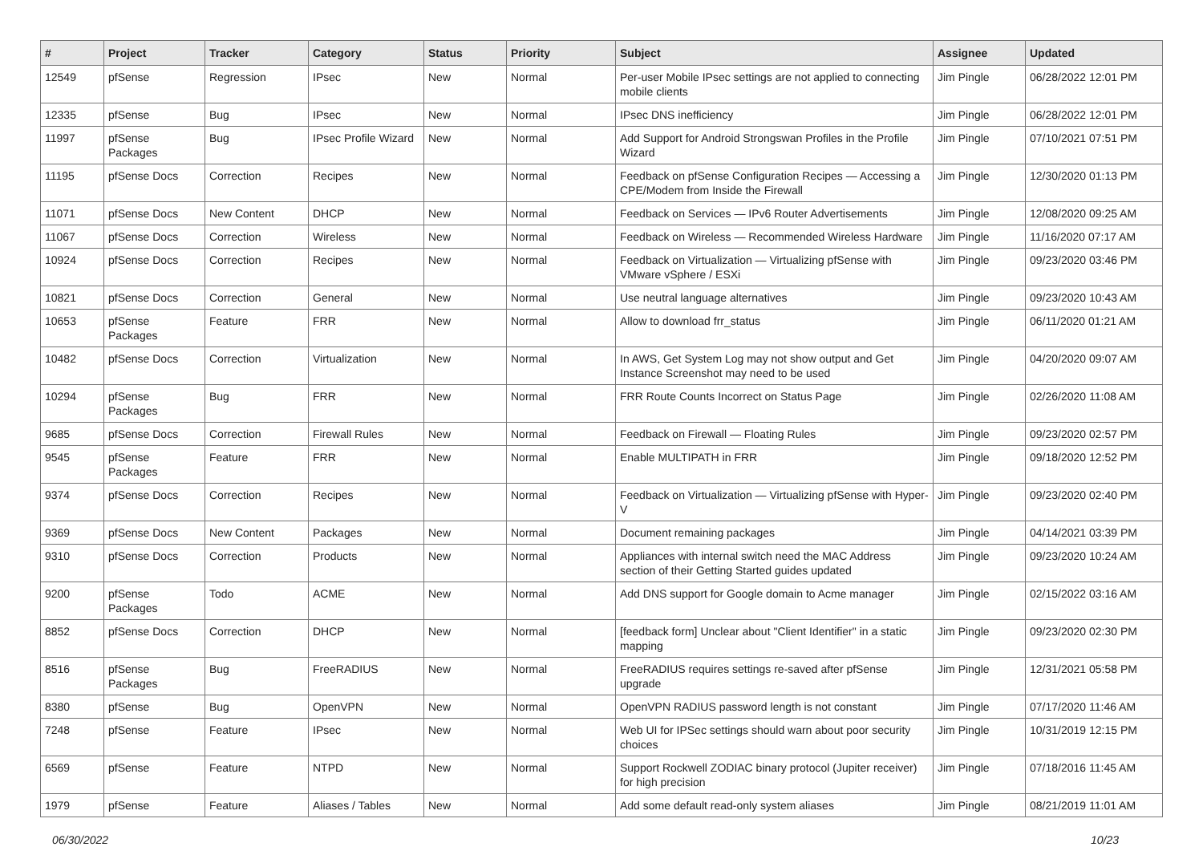| # | Project | Tracker | Category | Status | Priority | Subject | Assignee | Updated |
| --- | --- | --- | --- | --- | --- | --- | --- | --- |
| 12549 | pfSense | Regression | IPsec | New | Normal | Per-user Mobile IPsec settings are not applied to connecting mobile clients | Jim Pingle | 06/28/2022 12:01 PM |
| 12335 | pfSense | Bug | IPsec | New | Normal | IPsec DNS inefficiency | Jim Pingle | 06/28/2022 12:01 PM |
| 11997 | pfSense Packages | Bug | IPsec Profile Wizard | New | Normal | Add Support for Android Strongswan Profiles in the Profile Wizard | Jim Pingle | 07/10/2021 07:51 PM |
| 11195 | pfSense Docs | Correction | Recipes | New | Normal | Feedback on pfSense Configuration Recipes — Accessing a CPE/Modem from Inside the Firewall | Jim Pingle | 12/30/2020 01:13 PM |
| 11071 | pfSense Docs | New Content | DHCP | New | Normal | Feedback on Services — IPv6 Router Advertisements | Jim Pingle | 12/08/2020 09:25 AM |
| 11067 | pfSense Docs | Correction | Wireless | New | Normal | Feedback on Wireless — Recommended Wireless Hardware | Jim Pingle | 11/16/2020 07:17 AM |
| 10924 | pfSense Docs | Correction | Recipes | New | Normal | Feedback on Virtualization — Virtualizing pfSense with VMware vSphere / ESXi | Jim Pingle | 09/23/2020 03:46 PM |
| 10821 | pfSense Docs | Correction | General | New | Normal | Use neutral language alternatives | Jim Pingle | 09/23/2020 10:43 AM |
| 10653 | pfSense Packages | Feature | FRR | New | Normal | Allow to download frr_status | Jim Pingle | 06/11/2020 01:21 AM |
| 10482 | pfSense Docs | Correction | Virtualization | New | Normal | In AWS, Get System Log may not show output and Get Instance Screenshot may need to be used | Jim Pingle | 04/20/2020 09:07 AM |
| 10294 | pfSense Packages | Bug | FRR | New | Normal | FRR Route Counts Incorrect on Status Page | Jim Pingle | 02/26/2020 11:08 AM |
| 9685 | pfSense Docs | Correction | Firewall Rules | New | Normal | Feedback on Firewall — Floating Rules | Jim Pingle | 09/23/2020 02:57 PM |
| 9545 | pfSense Packages | Feature | FRR | New | Normal | Enable MULTIPATH in FRR | Jim Pingle | 09/18/2020 12:52 PM |
| 9374 | pfSense Docs | Correction | Recipes | New | Normal | Feedback on Virtualization — Virtualizing pfSense with Hyper-V | Jim Pingle | 09/23/2020 02:40 PM |
| 9369 | pfSense Docs | New Content | Packages | New | Normal | Document remaining packages | Jim Pingle | 04/14/2021 03:39 PM |
| 9310 | pfSense Docs | Correction | Products | New | Normal | Appliances with internal switch need the MAC Address section of their Getting Started guides updated | Jim Pingle | 09/23/2020 10:24 AM |
| 9200 | pfSense Packages | Todo | ACME | New | Normal | Add DNS support for Google domain to Acme manager | Jim Pingle | 02/15/2022 03:16 AM |
| 8852 | pfSense Docs | Correction | DHCP | New | Normal | [feedback form] Unclear about "Client Identifier" in a static mapping | Jim Pingle | 09/23/2020 02:30 PM |
| 8516 | pfSense Packages | Bug | FreeRADIUS | New | Normal | FreeRADIUS requires settings re-saved after pfSense upgrade | Jim Pingle | 12/31/2021 05:58 PM |
| 8380 | pfSense | Bug | OpenVPN | New | Normal | OpenVPN RADIUS password length is not constant | Jim Pingle | 07/17/2020 11:46 AM |
| 7248 | pfSense | Feature | IPsec | New | Normal | Web UI for IPSec settings should warn about poor security choices | Jim Pingle | 10/31/2019 12:15 PM |
| 6569 | pfSense | Feature | NTPD | New | Normal | Support Rockwell ZODIAC binary protocol (Jupiter receiver) for high precision | Jim Pingle | 07/18/2016 11:45 AM |
| 1979 | pfSense | Feature | Aliases / Tables | New | Normal | Add some default read-only system aliases | Jim Pingle | 08/21/2019 11:01 AM |
06/30/2022 10/23